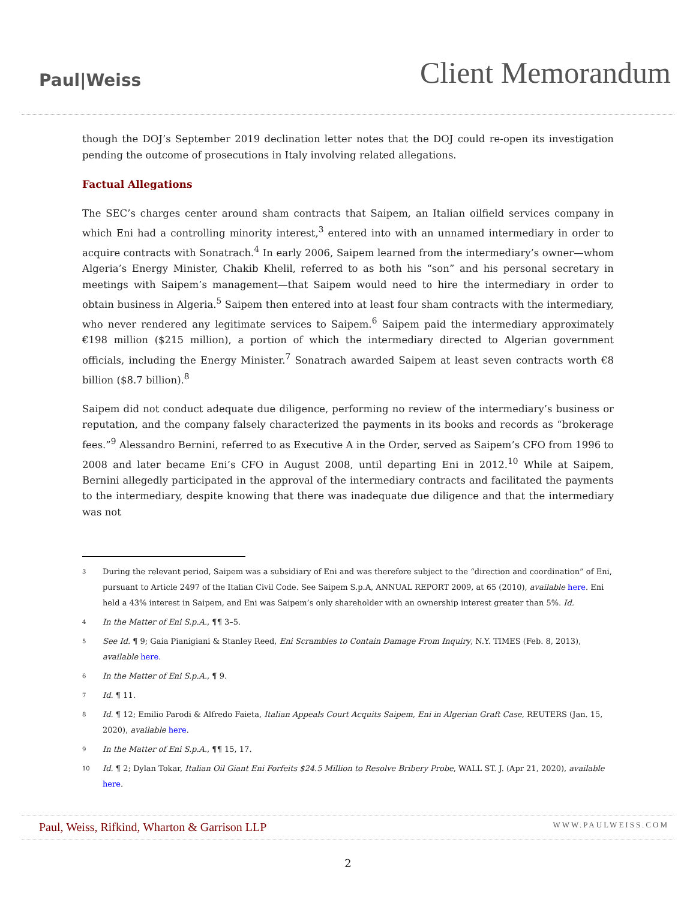Paul|Weiss
Client Memorandum
though the DOJ’s September 2019 declination letter notes that the DOJ could re-open its investigation pending the outcome of prosecutions in Italy involving related allegations.
Factual Allegations
The SEC’s charges center around sham contracts that Saipem, an Italian oilfield services company in which Eni had a controlling minority interest,<sup>3</sup> entered into with an unnamed intermediary in order to acquire contracts with Sonatrach.<sup>4</sup> In early 2006, Saipem learned from the intermediary’s owner—whom Algeria’s Energy Minister, Chakib Khelil, referred to as both his “son” and his personal secretary in meetings with Saipem’s management—that Saipem would need to hire the intermediary in order to obtain business in Algeria.<sup>5</sup> Saipem then entered into at least four sham contracts with the intermediary, who never rendered any legitimate services to Saipem.<sup>6</sup> Saipem paid the intermediary approximately €198 million ($215 million), a portion of which the intermediary directed to Algerian government officials, including the Energy Minister.<sup>7</sup> Sonatrach awarded Saipem at least seven contracts worth €8 billion ($8.7 billion).<sup>8</sup>
Saipem did not conduct adequate due diligence, performing no review of the intermediary’s business or reputation, and the company falsely characterized the payments in its books and records as “brokerage fees.”<sup>9</sup> Alessandro Bernini, referred to as Executive A in the Order, served as Saipem’s CFO from 1996 to 2008 and later became Eni’s CFO in August 2008, until departing Eni in 2012.<sup>10</sup> While at Saipem, Bernini allegedly participated in the approval of the intermediary contracts and facilitated the payments to the intermediary, despite knowing that there was inadequate due diligence and that the intermediary was not
3
During the relevant period, Saipem was a subsidiary of Eni and was therefore subject to the “direction and coordination” of Eni, pursuant to Article 2497 of the Italian Civil Code. See Saipem S.p.A, ANNUAL REPORT 2009, at 65 (2010), available here. Eni held a 43% interest in Saipem, and Eni was Saipem’s only shareholder with an ownership interest greater than 5%. Id.
4
In the Matter of Eni S.p.A., ¶¶ 3–5.
5
See Id. ¶ 9; Gaia Pianigiani & Stanley Reed, Eni Scrambles to Contain Damage From Inquiry, N.Y. TIMES (Feb. 8, 2013), available here.
6
In the Matter of Eni S.p.A., ¶ 9.
7
Id. ¶ 11.
8
Id. ¶ 12; Emilio Parodi & Alfredo Faieta, Italian Appeals Court Acquits Saipem, Eni in Algerian Graft Case, REUTERS (Jan. 15, 2020), available here.
9
In the Matter of Eni S.p.A., ¶¶ 15, 17.
10
Id. ¶ 2; Dylan Tokar, Italian Oil Giant Eni Forfeits $24.5 Million to Resolve Bribery Probe, WALL ST. J. (Apr 21, 2020), available here.
Paul, Weiss, Rifkind, Wharton & Garrison LLP WWW.PAULWEISS.COM
2